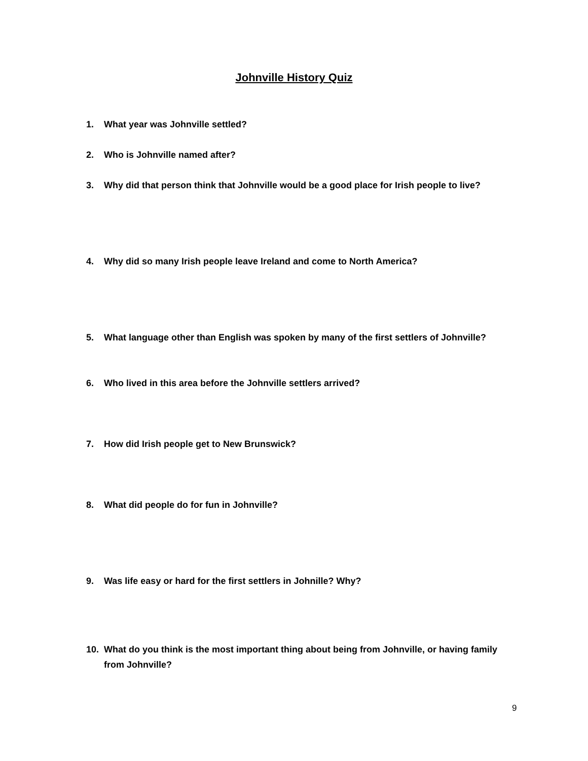Johnville History Quiz
1. What year was Johnville settled?
2. Who is Johnville named after?
3. Why did that person think that Johnville would be a good place for Irish people to live?
4. Why did so many Irish people leave Ireland and come to North America?
5. What language other than English was spoken by many of the first settlers of Johnville?
6. Who lived in this area before the Johnville settlers arrived?
7. How did Irish people get to New Brunswick?
8. What did people do for fun in Johnville?
9. Was life easy or hard for the first settlers in Johnille? Why?
10. What do you think is the most important thing about being from Johnville, or having family from Johnville?
9